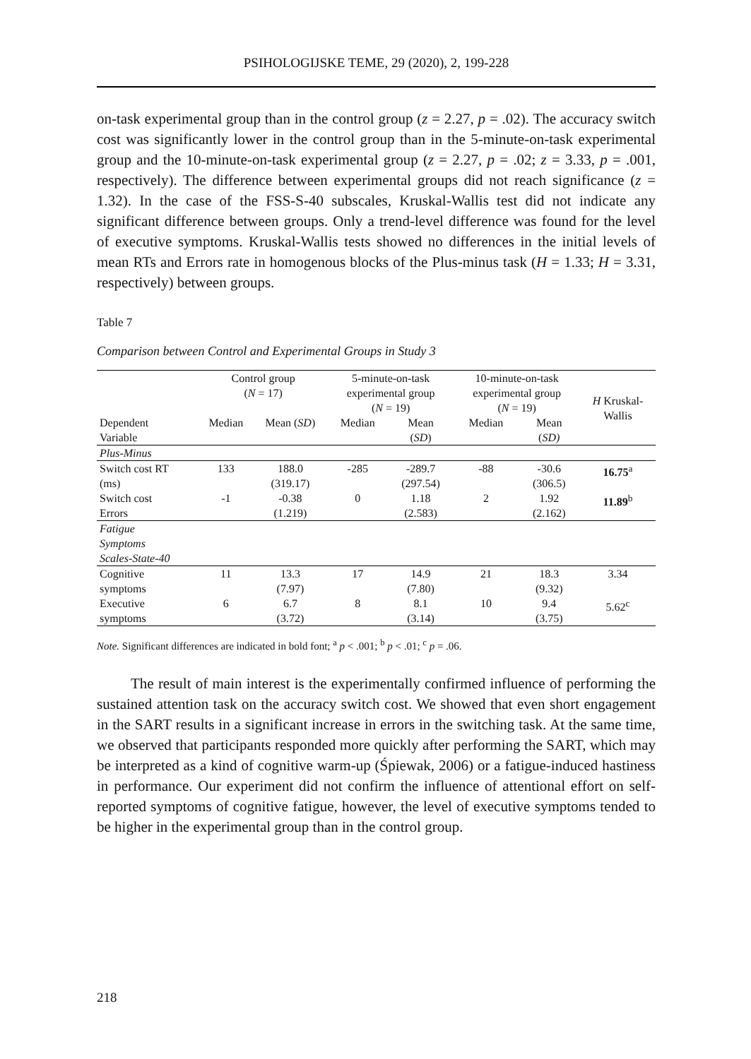PSIHOLOGIJSKE TEME, 29 (2020), 2, 199-228
on-task experimental group than in the control group (z = 2.27, p = .02). The accuracy switch cost was significantly lower in the control group than in the 5-minute-on-task experimental group and the 10-minute-on-task experimental group (z = 2.27, p = .02; z = 3.33, p = .001, respectively). The difference between experimental groups did not reach significance (z = 1.32). In the case of the FSS-S-40 subscales, Kruskal-Wallis test did not indicate any significant difference between groups. Only a trend-level difference was found for the level of executive symptoms. Kruskal-Wallis tests showed no differences in the initial levels of mean RTs and Errors rate in homogenous blocks of the Plus-minus task (H = 1.33; H = 3.31, respectively) between groups.
Table 7
Comparison between Control and Experimental Groups in Study 3
| | Control group ( N = 17) | | 5-minute-on-task experimental group ( N = 19) | | 10-minute-on-task experimental group ( N = 19) | | H Kruskal- Wallis |
| --- | --- | --- | --- | --- | --- | --- | --- |
| Dependent Variable | Median | Mean ( SD ) | Median | Mean ( SD ) | Median | Mean ( SD) | |
| Plus-Minus | | | | | | | |
| Switch cost RT (ms) | 133 | 188.0 (319.17) | -285 | -289.7 (297.54) | -88 | -30.6 (306.5) | 16.75<sup>a</sup> |
| Switch cost Errors | -1 | -0.38 (1.219) | 0 | 1.18 (2.583) | 2 | 1.92 (2.162) | 11.89<sup>b</sup> |
| Fatigue Symptoms Scales-State-40 | | | | | | | |
| Cognitive symptoms | 11 | 13.3 (7.97) | 17 | 14.9 (7.80) | 21 | 18.3 (9.32) | 3.34 |
| Executive symptoms | 6 | 6.7 (3.72) | 8 | 8.1 (3.14) | 10 | 9.4 (3.75) | 5.62<sup>c</sup> |
Note. Significant differences are indicated in bold font; <sup>a</sup> p < .001; <sup>b</sup> p < .01; <sup>c</sup> p = .06.
The result of main interest is the experimentally confirmed influence of performing the sustained attention task on the accuracy switch cost. We showed that even short engagement in the SART results in a significant increase in errors in the switching task. At the same time, we observed that participants responded more quickly after performing the SART, which may be interpreted as a kind of cognitive warm-up (Śpiewak, 2006) or a fatigue-induced hastiness in performance. Our experiment did not confirm the influence of attentional effort on self-reported symptoms of cognitive fatigue, however, the level of executive symptoms tended to be higher in the experimental group than in the control group.
218